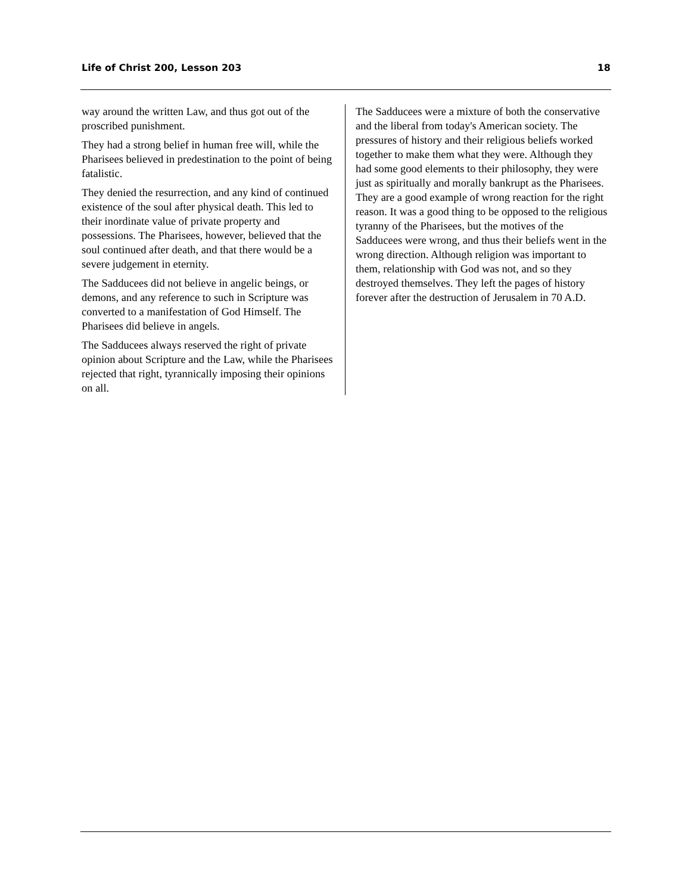Life of Christ 200, Lesson 203 18
way around the written Law, and thus got out of the proscribed punishment.
They had a strong belief in human free will, while the Pharisees believed in predestination to the point of being fatalistic.
They denied the resurrection, and any kind of continued existence of the soul after physical death. This led to their inordinate value of private property and possessions. The Pharisees, however, believed that the soul continued after death, and that there would be a severe judgement in eternity.
The Sadducees did not believe in angelic beings, or demons, and any reference to such in Scripture was converted to a manifestation of God Himself. The Pharisees did believe in angels.
The Sadducees always reserved the right of private opinion about Scripture and the Law, while the Pharisees rejected that right, tyrannically imposing their opinions on all.
The Sadducees were a mixture of both the conservative and the liberal from today's American society. The pressures of history and their religious beliefs worked together to make them what they were. Although they had some good elements to their philosophy, they were just as spiritually and morally bankrupt as the Pharisees. They are a good example of wrong reaction for the right reason. It was a good thing to be opposed to the religious tyranny of the Pharisees, but the motives of the Sadducees were wrong, and thus their beliefs went in the wrong direction. Although religion was important to them, relationship with God was not, and so they destroyed themselves. They left the pages of history forever after the destruction of Jerusalem in 70 A.D.